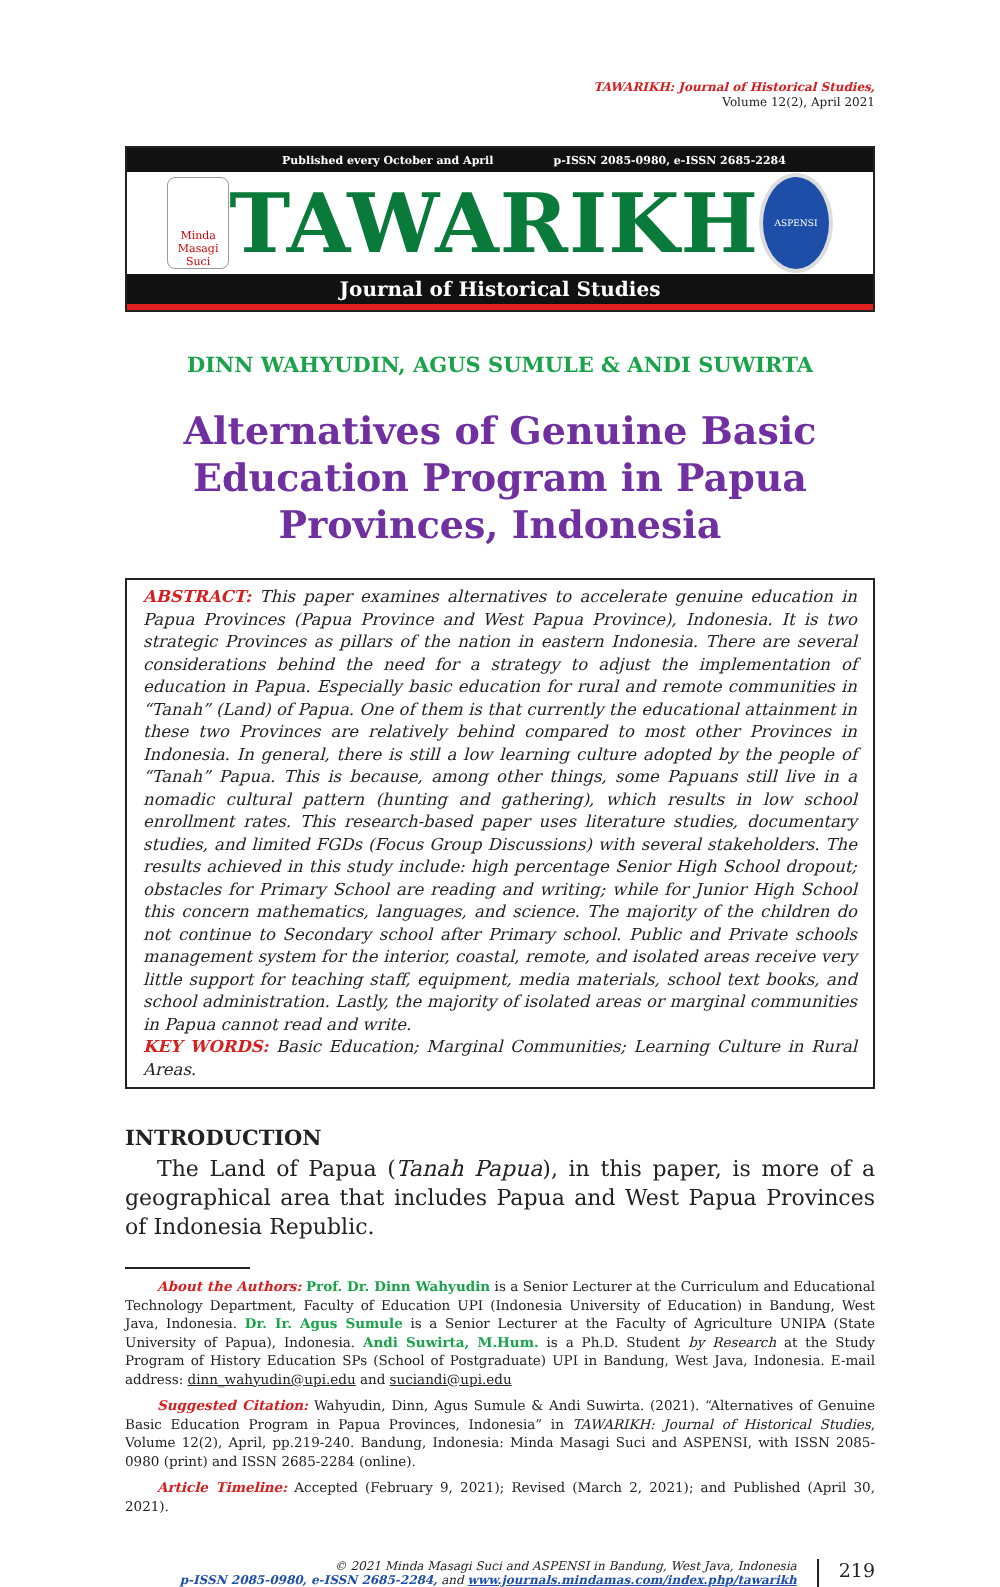TAWARIKH: Journal of Historical Studies,
Volume 12(2), April 2021
Published every October and April p-ISSN 2085-0980, e-ISSN 2685-2284
Minda
Masagi Suci
TAWARIKH
ASPENSI
Journal of Historical Studies
DINN WAHYUDIN, AGUS SUMULE & ANDI SUWIRTA
Alternatives of Genuine Basic Education Program in Papua Provinces, Indonesia
ABSTRACT: This paper examines alternatives to accelerate genuine education in Papua Provinces (Papua Province and West Papua Province), Indonesia. It is two strategic Provinces as pillars of the nation in eastern Indonesia. There are several considerations behind the need for a strategy to adjust the implementation of education in Papua. Especially basic education for rural and remote communities in “Tanah” (Land) of Papua. One of them is that currently the educational attainment in these two Provinces are relatively behind compared to most other Provinces in Indonesia. In general, there is still a low learning culture adopted by the people of “Tanah” Papua. This is because, among other things, some Papuans still live in a nomadic cultural pattern (hunting and gathering), which results in low school enrollment rates. This research-based paper uses literature studies, documentary studies, and limited FGDs (Focus Group Discussions) with several stakeholders. The results achieved in this study include: high percentage Senior High School dropout; obstacles for Primary School are reading and writing; while for Junior High School this concern mathematics, languages, and science. The majority of the children do not continue to Secondary school after Primary school. Public and Private schools management system for the interior, coastal, remote, and isolated areas receive very little support for teaching staff, equipment, media materials, school text books, and school administration. Lastly, the majority of isolated areas or marginal communities in Papua cannot read and write.
KEY WORDS: Basic Education; Marginal Communities; Learning Culture in Rural Areas.
INTRODUCTION
The Land of Papua (Tanah Papua), in this paper, is more of a geographical area that includes Papua and West Papua Provinces of Indonesia Republic.
About the Authors: Prof. Dr. Dinn Wahyudin is a Senior Lecturer at the Curriculum and Educational Technology Department, Faculty of Education UPI (Indonesia University of Education) in Bandung, West Java, Indonesia. Dr. Ir. Agus Sumule is a Senior Lecturer at the Faculty of Agriculture UNIPA (State University of Papua), Indonesia. Andi Suwirta, M.Hum. is a Ph.D. Student by Research at the Study Program of History Education SPs (School of Postgraduate) UPI in Bandung, West Java, Indonesia. E-mail address: dinn_wahyudin@upi.edu and suciandi@upi.edu
Suggested Citation: Wahyudin, Dinn, Agus Sumule & Andi Suwirta. (2021). “Alternatives of Genuine Basic Education Program in Papua Provinces, Indonesia” in TAWARIKH: Journal of Historical Studies, Volume 12(2), April, pp.219-240. Bandung, Indonesia: Minda Masagi Suci and ASPENSI, with ISSN 2085-0980 (print) and ISSN 2685-2284 (online).
Article Timeline: Accepted (February 9, 2021); Revised (March 2, 2021); and Published (April 30, 2021).
© 2021 Minda Masagi Suci and ASPENSI in Bandung, West Java, Indonesia
p-ISSN 2085-0980, e-ISSN 2685-2284, and www.journals.mindamas.com/index.php/tawarikh
219